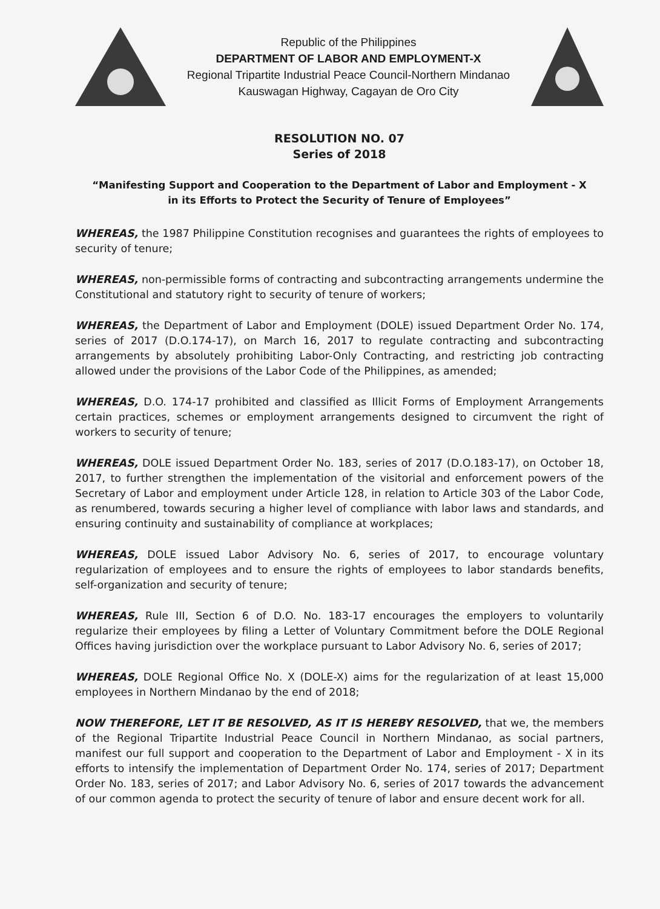Republic of the Philippines
DEPARTMENT OF LABOR AND EMPLOYMENT-X
Regional Tripartite Industrial Peace Council-Northern Mindanao
Kauswagan Highway, Cagayan de Oro City
RESOLUTION NO. 07
Series of 2018
“Manifesting Support and Cooperation to the Department of Labor and Employment - X
in its Efforts to Protect the Security of Tenure of Employees”
WHEREAS, the 1987 Philippine Constitution recognises and guarantees the rights of employees to security of tenure;
WHEREAS, non-permissible forms of contracting and subcontracting arrangements undermine the Constitutional and statutory right to security of tenure of workers;
WHEREAS, the Department of Labor and Employment (DOLE) issued Department Order No. 174, series of 2017 (D.O.174-17), on March 16, 2017 to regulate contracting and subcontracting arrangements by absolutely prohibiting Labor-Only Contracting, and restricting job contracting allowed under the provisions of the Labor Code of the Philippines, as amended;
WHEREAS, D.O. 174-17 prohibited and classified as Illicit Forms of Employment Arrangements certain practices, schemes or employment arrangements designed to circumvent the right of workers to security of tenure;
WHEREAS, DOLE issued Department Order No. 183, series of 2017 (D.O.183-17), on October 18, 2017, to further strengthen the implementation of the visitorial and enforcement powers of the Secretary of Labor and employment under Article 128, in relation to Article 303 of the Labor Code, as renumbered, towards securing a higher level of compliance with labor laws and standards, and ensuring continuity and sustainability of compliance at workplaces;
WHEREAS, DOLE issued Labor Advisory No. 6, series of 2017, to encourage voluntary regularization of employees and to ensure the rights of employees to labor standards benefits, self-organization and security of tenure;
WHEREAS, Rule III, Section 6 of D.O. No. 183-17 encourages the employers to voluntarily regularize their employees by filing a Letter of Voluntary Commitment before the DOLE Regional Offices having jurisdiction over the workplace pursuant to Labor Advisory No. 6, series of 2017;
WHEREAS, DOLE Regional Office No. X (DOLE-X) aims for the regularization of at least 15,000 employees in Northern Mindanao by the end of 2018;
NOW THEREFORE, LET IT BE RESOLVED, AS IT IS HEREBY RESOLVED, that we, the members of the Regional Tripartite Industrial Peace Council in Northern Mindanao, as social partners, manifest our full support and cooperation to the Department of Labor and Employment - X in its efforts to intensify the implementation of Department Order No. 174, series of 2017; Department Order No. 183, series of 2017; and Labor Advisory No. 6, series of 2017 towards the advancement of our common agenda to protect the security of tenure of labor and ensure decent work for all.